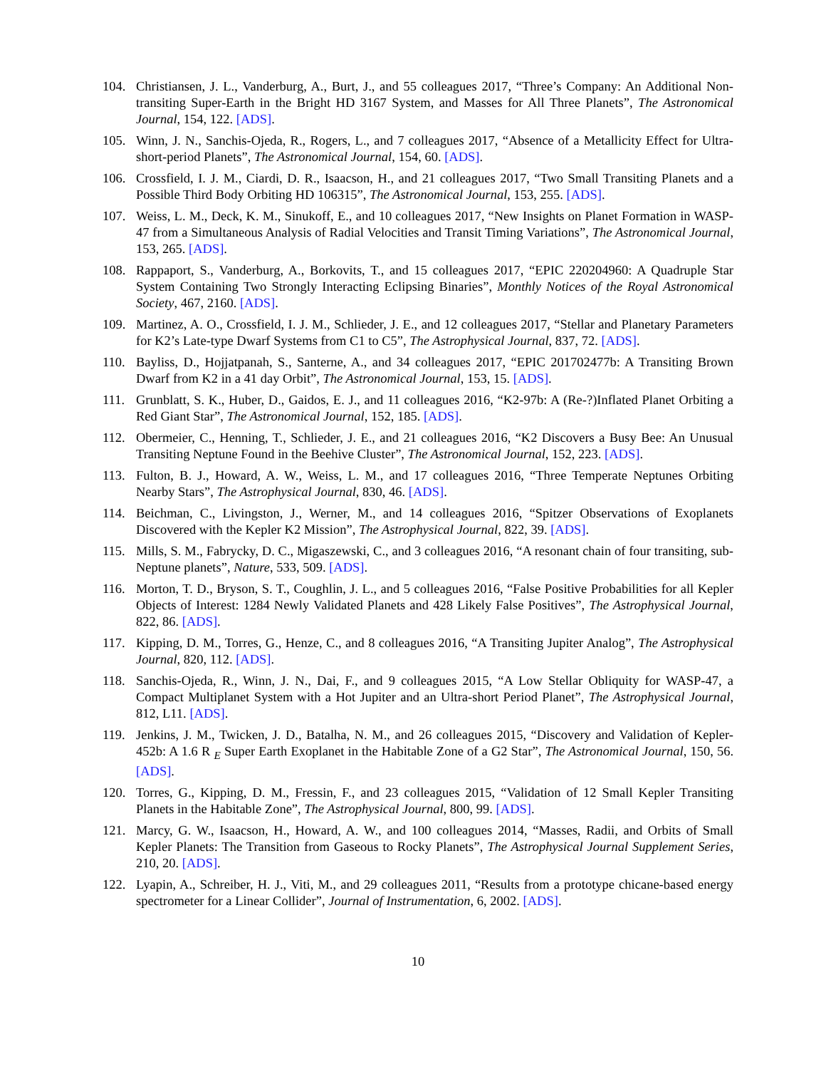104. Christiansen, J. L., Vanderburg, A., Burt, J., and 55 colleagues 2017, “Three’s Company: An Additional Non-transiting Super-Earth in the Bright HD 3167 System, and Masses for All Three Planets”, The Astronomical Journal, 154, 122. [ADS].
105. Winn, J. N., Sanchis-Ojeda, R., Rogers, L., and 7 colleagues 2017, “Absence of a Metallicity Effect for Ultra-short-period Planets”, The Astronomical Journal, 154, 60. [ADS].
106. Crossfield, I. J. M., Ciardi, D. R., Isaacson, H., and 21 colleagues 2017, “Two Small Transiting Planets and a Possible Third Body Orbiting HD 106315”, The Astronomical Journal, 153, 255. [ADS].
107. Weiss, L. M., Deck, K. M., Sinukoff, E., and 10 colleagues 2017, “New Insights on Planet Formation in WASP-47 from a Simultaneous Analysis of Radial Velocities and Transit Timing Variations”, The Astronomical Journal, 153, 265. [ADS].
108. Rappaport, S., Vanderburg, A., Borkovits, T., and 15 colleagues 2017, “EPIC 220204960: A Quadruple Star System Containing Two Strongly Interacting Eclipsing Binaries”, Monthly Notices of the Royal Astronomical Society, 467, 2160. [ADS].
109. Martinez, A. O., Crossfield, I. J. M., Schlieder, J. E., and 12 colleagues 2017, “Stellar and Planetary Parameters for K2’s Late-type Dwarf Systems from C1 to C5”, The Astrophysical Journal, 837, 72. [ADS].
110. Bayliss, D., Hojjatpanah, S., Santerne, A., and 34 colleagues 2017, “EPIC 201702477b: A Transiting Brown Dwarf from K2 in a 41 day Orbit”, The Astronomical Journal, 153, 15. [ADS].
111. Grunblatt, S. K., Huber, D., Gaidos, E. J., and 11 colleagues 2016, “K2-97b: A (Re-?)Inflated Planet Orbiting a Red Giant Star”, The Astronomical Journal, 152, 185. [ADS].
112. Obermeier, C., Henning, T., Schlieder, J. E., and 21 colleagues 2016, “K2 Discovers a Busy Bee: An Unusual Transiting Neptune Found in the Beehive Cluster”, The Astronomical Journal, 152, 223. [ADS].
113. Fulton, B. J., Howard, A. W., Weiss, L. M., and 17 colleagues 2016, “Three Temperate Neptunes Orbiting Nearby Stars”, The Astrophysical Journal, 830, 46. [ADS].
114. Beichman, C., Livingston, J., Werner, M., and 14 colleagues 2016, “Spitzer Observations of Exoplanets Discovered with the Kepler K2 Mission”, The Astrophysical Journal, 822, 39. [ADS].
115. Mills, S. M., Fabrycky, D. C., Migaszewski, C., and 3 colleagues 2016, “A resonant chain of four transiting, sub-Neptune planets”, Nature, 533, 509. [ADS].
116. Morton, T. D., Bryson, S. T., Coughlin, J. L., and 5 colleagues 2016, “False Positive Probabilities for all Kepler Objects of Interest: 1284 Newly Validated Planets and 428 Likely False Positives”, The Astrophysical Journal, 822, 86. [ADS].
117. Kipping, D. M., Torres, G., Henze, C., and 8 colleagues 2016, “A Transiting Jupiter Analog”, The Astrophysical Journal, 820, 112. [ADS].
118. Sanchis-Ojeda, R., Winn, J. N., Dai, F., and 9 colleagues 2015, “A Low Stellar Obliquity for WASP-47, a Compact Multiplanet System with a Hot Jupiter and an Ultra-short Period Planet”, The Astrophysical Journal, 812, L11. [ADS].
119. Jenkins, J. M., Twicken, J. D., Batalha, N. M., and 26 colleagues 2015, “Discovery and Validation of Kepler-452b: A 1.6 R <sub>E</sub> Super Earth Exoplanet in the Habitable Zone of a G2 Star”, The Astronomical Journal, 150, 56. [ADS].
120. Torres, G., Kipping, D. M., Fressin, F., and 23 colleagues 2015, “Validation of 12 Small Kepler Transiting Planets in the Habitable Zone”, The Astrophysical Journal, 800, 99. [ADS].
121. Marcy, G. W., Isaacson, H., Howard, A. W., and 100 colleagues 2014, “Masses, Radii, and Orbits of Small Kepler Planets: The Transition from Gaseous to Rocky Planets”, The Astrophysical Journal Supplement Series, 210, 20. [ADS].
122. Lyapin, A., Schreiber, H. J., Viti, M., and 29 colleagues 2011, “Results from a prototype chicane-based energy spectrometer for a Linear Collider”, Journal of Instrumentation, 6, 2002. [ADS].
10